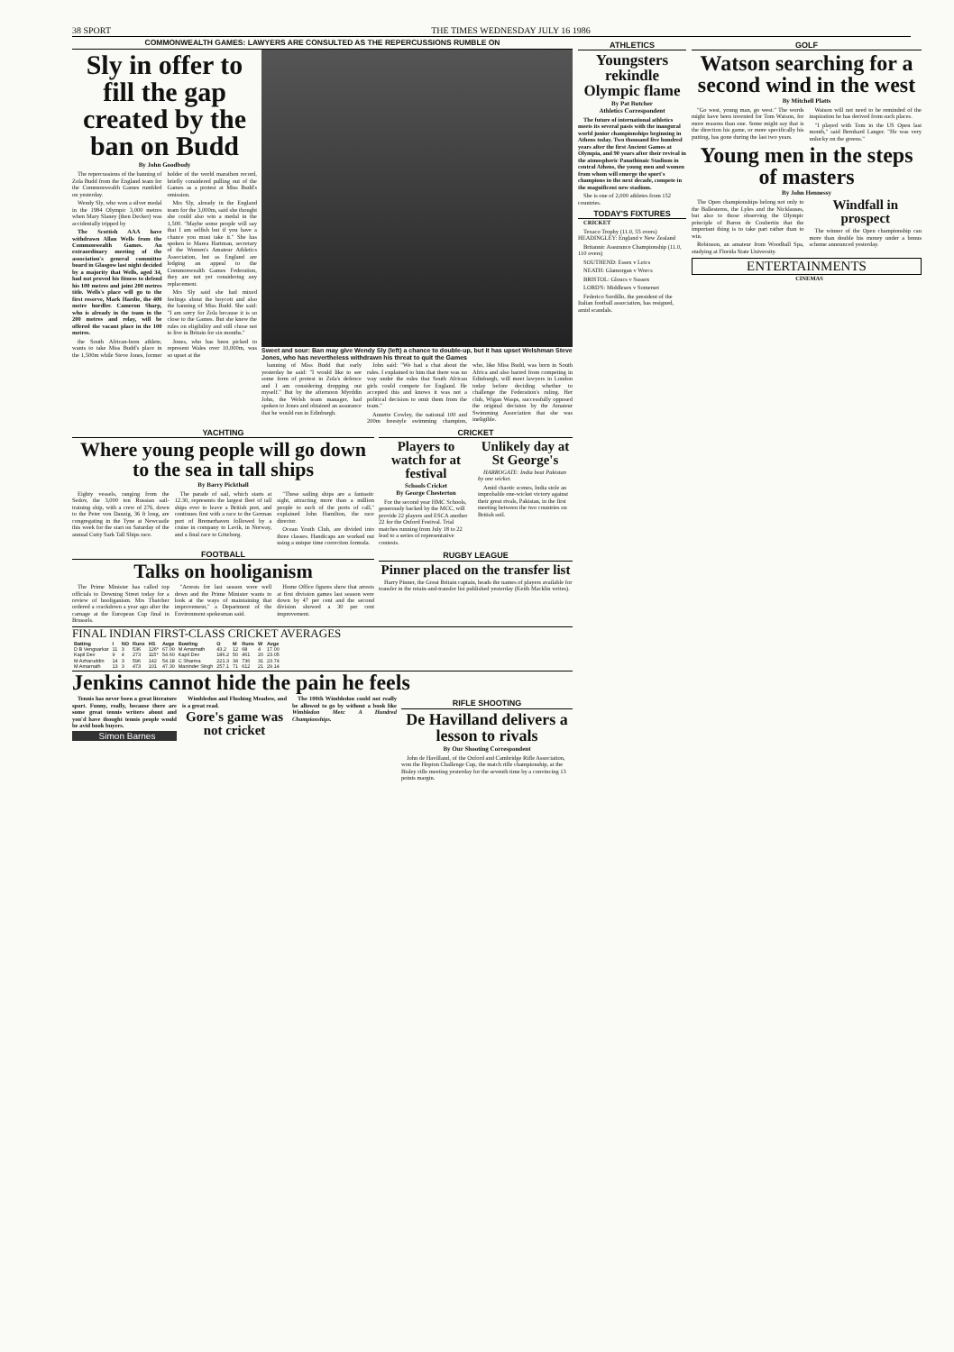38 SPORT THE TIMES WEDNESDAY JULY 16 1986
COMMONWEALTH GAMES: LAWYERS ARE CONSULTED AS THE REPERCUSSIONS RUMBLE ON
Sly in offer to fill the gap created by the ban on Budd
By John Goodbody
The repercussions of the banning of Zola Budd from the England team for the Commonwealth Games rumbled on yesterday.
Wendy Sly, who won a silver medal in the 1984 Olympic 3,000 metres when Mary Slaney (then Decker) was accidentally tripped by
The Scottish AAA have withdrawn Allan Wells from the Commonwealth Games. An extraordinary meeting of the association's general committee board in Glasgow last night decided by a majority that Wells, aged 34, had not proved his fitness to defend his 100 metres and joint 200 metres title. Wells's place will go to the first reserve, Mark Hardie, the 400 metre hurdler. Cameron Sharp, who is already in the team in the 200 metres and relay, will be offered the vacant place in the 100 metres.
the South African-born athlete, wants to take Miss Budd's place in the 1,500m while Steve Jones, former holder of the world marathon record, briefly considered pulling out of the Games as a protest at Miss Budd's omission.
Mrs Sly, already in the England team for the 3,000m, said she thought she could also win a medal in the 1,500. "Maybe some people will say that I am selfish but if you have a chance you must take it." She has spoken to Marea Hartman, secretary of the Women's Amateur Athletics Association, but as England are lodging an appeal to the Commonwealth Games Federation, they are not yet considering any replacement.
Mrs Sly said she had mixed feelings about the boycott and also the banning of Miss Budd. She said: "I am sorry for Zola because it is so close to the Games. But she knew the rules on eligibility and still chose not to live in Britain for six months."
Jones, who has been picked to represent Wales over 10,000m, was so upset at the
Sweet and sour: Ban may give Wendy Sly (left) a chance to double-up, but it has upset Welshman Steve Jones, who has nevertheless withdrawn his threat to quit the Games
banning of Miss Budd that early yesterday he said: "I would like to see some form of protest in Zola's defence and I am considering dropping out myself." But by the afternoon Myrddin John, the Welsh team manager, had spoken to Jones and obtained an assurance that he would run in Edinburgh.
John said: "We had a chat about the rules. I explained to him that there was no way under the rules that South African girls could compete for England. He accepted this and knows it was not a political decision to omit them from the team."
Annette Cowley, the national 100 and 200m freestyle swimming champion, who, like Miss Budd, was born in South Africa and also barred from competing in Edinburgh, will meet lawyers in London today before deciding whether to challenge the Federation's ruling. Her club, Wigan Wasps, successfully opposed the original decision by the Amateur Swimming Association that she was ineligible.
YACHTING
Where young people will go down to the sea in tall ships
By Barry Pickthall
Eighty vessels, ranging from the Sedov, the 3,000 ton Russian sail-training ship, with a crew of 276, down to the Peter von Danzig, 36 ft long, are congregating in the Tyne at Newcastle this week for the start on Saturday of the annual Cutty Sark Tall Ships race.
The parade of sail, which starts at 12.30, represents the largest fleet of tall ships ever to leave a British port, and continues first with a race to the German port of Bremerhaven followed by a cruise in company to Lavik, in Norway, and a final race to Göteborg.
"These sailing ships are a fantastic sight, attracting more than a million people to each of the ports of call," explained John Hamilton, the race director.
Ocean Youth Club, are divided into three classes. Handicaps are worked out using a unique time correction formula.
FOOTBALL
Talks on hooliganism
The Prime Minister has called top officials to Downing Street today for a review of hooliganism. Mrs Thatcher ordered a crackdown a year ago after the carnage at the European Cup final in Brussels.
"Arrests for last season were well down and the Prime Minister wants to look at the ways of maintaining that improvement," a Department of the Environment spokesman said.
Home Office figures show that arrests at first division games last season were down by 47 per cent and the second division showed a 30 per cent improvement.
CRICKET
Players to watch for at festival
Schools Cricket
By George Chesterton
For the second year HMC Schools, generously backed by the MCC, will provide 22 players and ESCA another 22 for the Oxford Festival. Trial matches running from July 18 to 22 lead to a series of representative contests.
Unlikely day at St George's
HARROGATE: India beat Pakistan by one wicket.
Amid chaotic scenes, India stole an improbable one-wicket victory against their great rivals, Pakistan, in the first meeting between the two countries on British soil.
RUGBY LEAGUE
Pinner placed on the transfer list
Harry Pinner, the Great Britain captain, heads the names of players available for transfer in the retain-and-transfer list published yesterday (Keith Macklin writes).
FINAL INDIAN FIRST-CLASS CRICKET AVERAGES
| Batting | I | NO | Runs | HS | Avge | Bowling | O | M | Runs | W | Avge |
| --- | --- | --- | --- | --- | --- | --- | --- | --- | --- | --- | --- |
| D B Vengsarkar | 11 | 3 | 536 | 126* | 67.00 | M Amarnath | 43.2 | 12 | 68 | 4 | 17.00 |
| Kapil Dev | 9 | 4 | 273 | 115* | 54.60 | Kapil Dev | 186.2 | 50 | 461 | 20 | 23.05 |
| M Azharuddin | 14 | 3 | 596 | 142 | 54.18 | C Sharma | 221.3 | 34 | 736 | 31 | 23.74 |
| M Amarnath | 13 | 3 | 473 | 101 | 47.30 | Maninder Singh | 257.1 | 71 | 612 | 21 | 29.14 |
Jenkins cannot hide the pain he feels
Tennis has never been a great literature sport. Funny, really, because there are some great tennis writers about and you'd have thought tennis people would be avid book buyers.
Simon Barnes
Wimbledon and Flushing Meadow, and is a great read.
Gore's game was not cricket
The 100th Wimbledon could not really be allowed to go by without a book like Wimbledon Men: A Hundred Championships.
RIFLE SHOOTING
De Havilland delivers a lesson to rivals
By Our Shooting Correspondent
John de Havilland, of the Oxford and Cambridge Rifle Association, won the Hopton Challenge Cup, the match rifle championship, at the Bisley rifle meeting yesterday for the seventh time by a convincing 13 points margin.
ATHLETICS
Youngsters rekindle Olympic flame
By Pat Butcher
Athletics Correspondent
The future of international athletics meets its several pasts with the inaugural world junior championships beginning in Athens today. Two thousand five hundred years after the first Ancient Games at Olympia, and 90 years after their revival in the atmospheric Panathinaic Stadium in central Athens, the young men and women from whom will emerge the sport's champions in the next decade, compete in the magnificent new stadium.
She is one of 2,000 athletes from 152 countries.
TODAY'S FIXTURES
CRICKET
Texaco Trophy (11.0, 55 overs) HEADINGLEY: England v New Zealand
Britannic Assurance Championship (11.0, 110 overs)
SOUTHEND: Essex v Leics
NEATH: Glamorgan v Worcs
BRISTOL: Gloucs v Sussex
LORD'S: Middlesex v Somerset
Federico Sordillo, the president of the Italian football association, has resigned, amid scandals.
GOLF
Watson searching for a second wind in the west
By Mitchell Platts
"Go west, young man, go west." The words might have been invented for Tom Watson, for more reasons than one. Some might say that is the direction his game, or more specifically his putting, has gone during the last two years.
Watson will not need to be reminded of the inspiration he has derived from such places.
"I played with Tom in the US Open last month," said Bernhard Langer. "He was very unlucky on the greens."
Young men in the steps of masters
By John Hennessy
The Open championships belong not only to the Ballesteros, the Lyles and the Nicklauses, but also to those observing the Olympic principle of Baron de Coubertin that the important thing is to take part rather than to win.
Robinson, an amateur from Woodhall Spa, studying at Florida State University.
Windfall in prospect
The winner of the Open championship can more than double his money under a bonus scheme announced yesterday.
ENTERTAINMENTS
CINEMAS